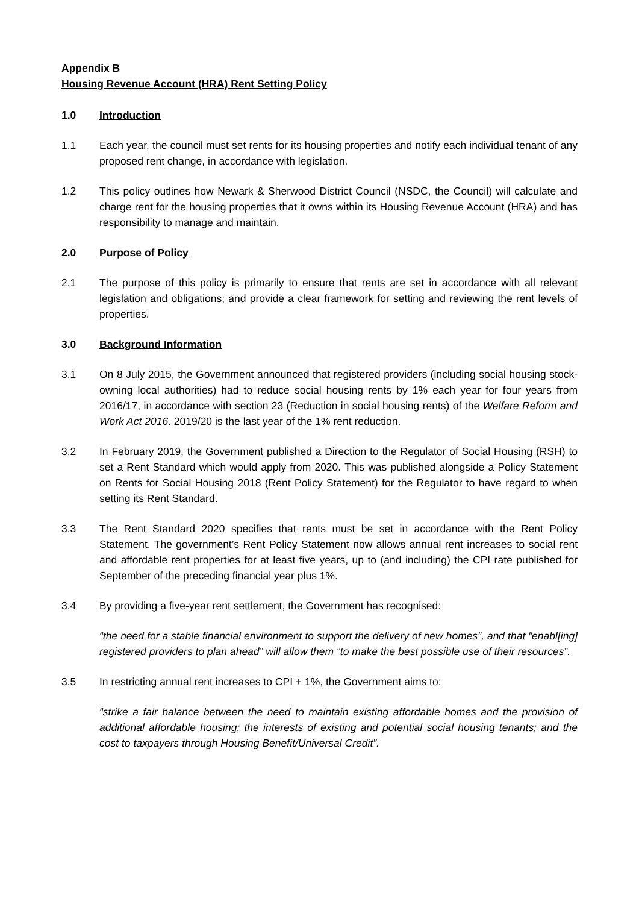Appendix B
Housing Revenue Account (HRA) Rent Setting Policy
1.0 Introduction
1.1 Each year, the council must set rents for its housing properties and notify each individual tenant of any proposed rent change, in accordance with legislation.
1.2 This policy outlines how Newark & Sherwood District Council (NSDC, the Council) will calculate and charge rent for the housing properties that it owns within its Housing Revenue Account (HRA) and has responsibility to manage and maintain.
2.0 Purpose of Policy
2.1 The purpose of this policy is primarily to ensure that rents are set in accordance with all relevant legislation and obligations; and provide a clear framework for setting and reviewing the rent levels of properties.
3.0 Background Information
3.1 On 8 July 2015, the Government announced that registered providers (including social housing stock-owning local authorities) had to reduce social housing rents by 1% each year for four years from 2016/17, in accordance with section 23 (Reduction in social housing rents) of the Welfare Reform and Work Act 2016. 2019/20 is the last year of the 1% rent reduction.
3.2 In February 2019, the Government published a Direction to the Regulator of Social Housing (RSH) to set a Rent Standard which would apply from 2020. This was published alongside a Policy Statement on Rents for Social Housing 2018 (Rent Policy Statement) for the Regulator to have regard to when setting its Rent Standard.
3.3 The Rent Standard 2020 specifies that rents must be set in accordance with the Rent Policy Statement. The government’s Rent Policy Statement now allows annual rent increases to social rent and affordable rent properties for at least five years, up to (and including) the CPI rate published for September of the preceding financial year plus 1%.
3.4 By providing a five-year rent settlement, the Government has recognised:
“the need for a stable financial environment to support the delivery of new homes”, and that “enabl[ing] registered providers to plan ahead” will allow them “to make the best possible use of their resources”.
3.5 In restricting annual rent increases to CPI + 1%, the Government aims to:
“strike a fair balance between the need to maintain existing affordable homes and the provision of additional affordable housing; the interests of existing and potential social housing tenants; and the cost to taxpayers through Housing Benefit/Universal Credit”.